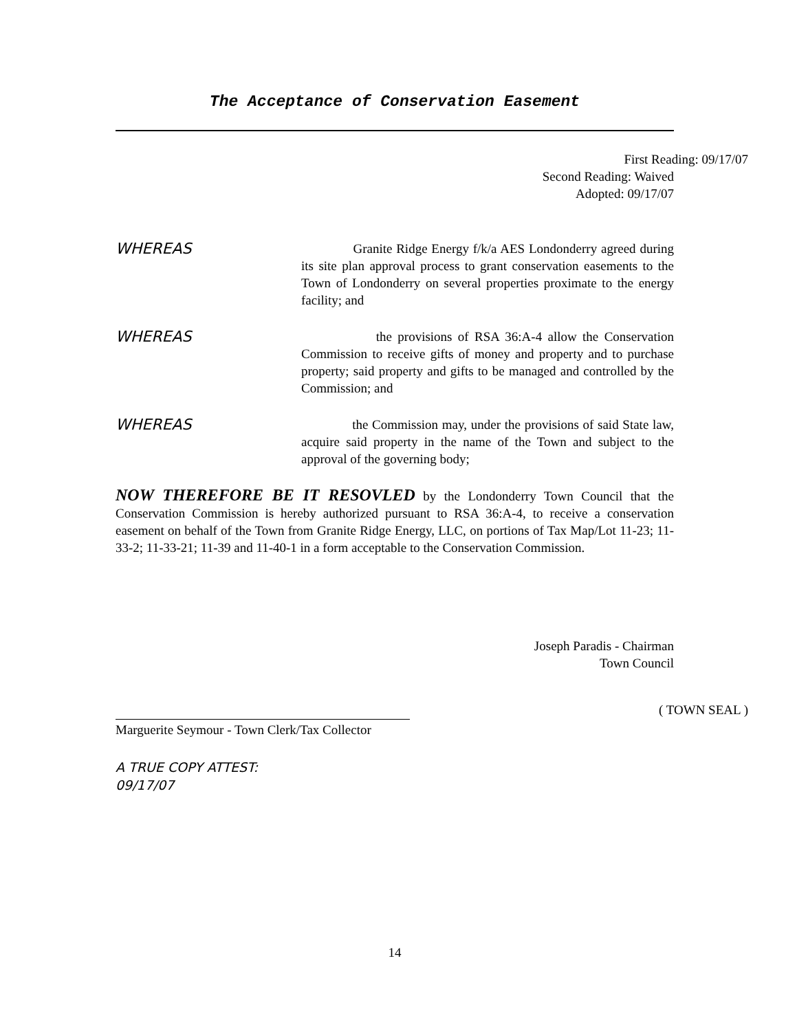The Acceptance of Conservation Easement
First Reading: 09/17/07
Second Reading: Waived
Adopted: 09/17/07
WHEREAS
Granite Ridge Energy f/k/a AES Londonderry agreed during its site plan approval process to grant conservation easements to the Town of Londonderry on several properties proximate to the energy facility; and
WHEREAS
the provisions of RSA 36:A-4 allow the Conservation Commission to receive gifts of money and property and to purchase property; said property and gifts to be managed and controlled by the Commission; and
WHEREAS
the Commission may, under the provisions of said State law, acquire said property in the name of the Town and subject to the approval of the governing body;
NOW THEREFORE BE IT RESOVLED by the Londonderry Town Council that the Conservation Commission is hereby authorized pursuant to RSA 36:A-4, to receive a conservation easement on behalf of the Town from Granite Ridge Energy, LLC, on portions of Tax Map/Lot 11-23; 11-33-2; 11-33-21; 11-39 and 11-40-1 in a form acceptable to the Conservation Commission.
Joseph Paradis - Chairman
Town Council
( TOWN SEAL )
Marguerite Seymour - Town Clerk/Tax Collector
A TRUE COPY ATTEST:
09/17/07
14